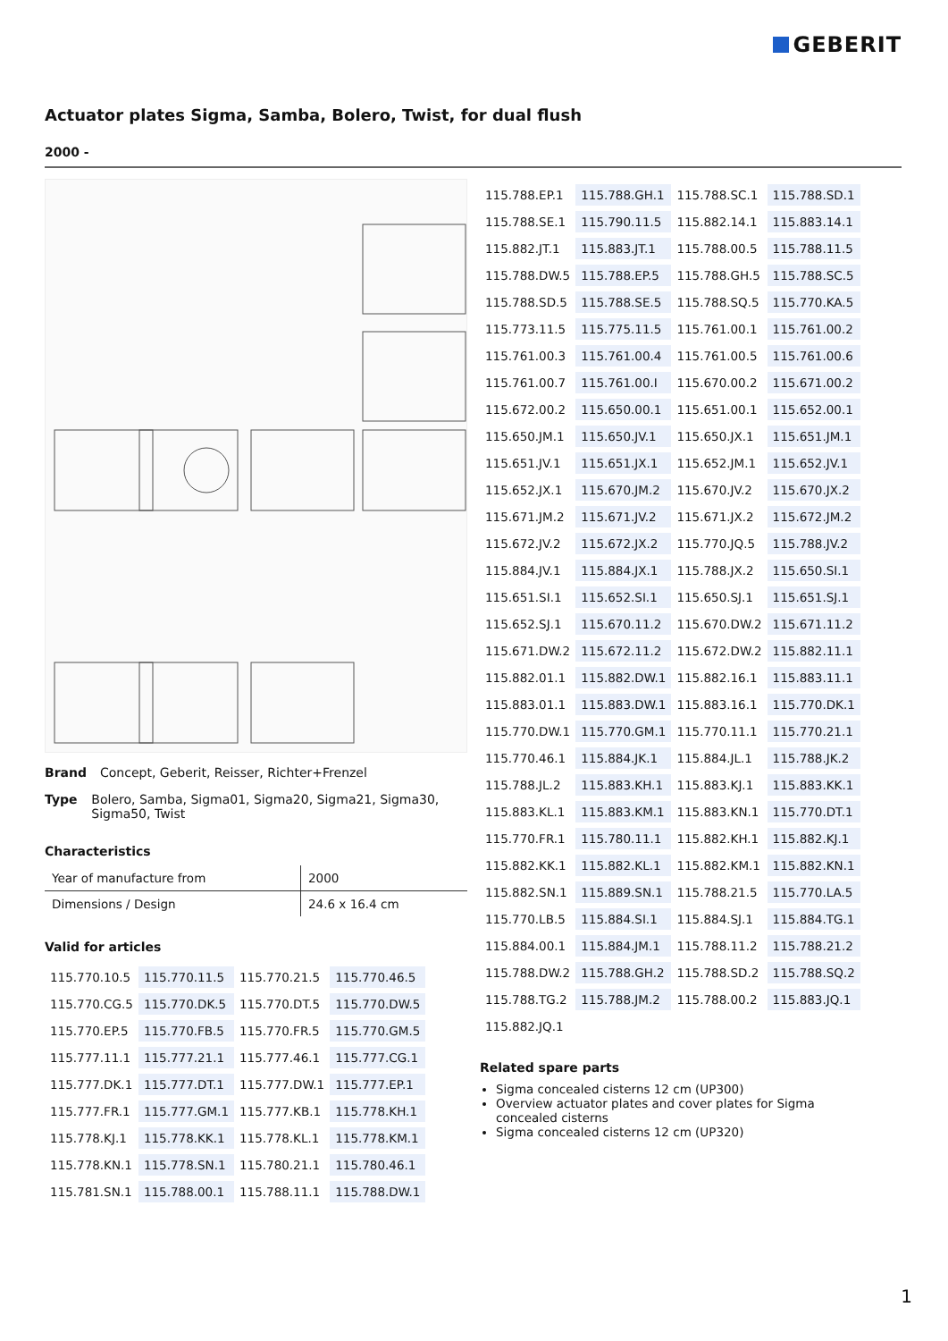GEBERIT
Actuator plates Sigma, Samba, Bolero, Twist, for dual flush
2000 -
Brand Concept, Geberit, Reisser, Richter+Frenzel
Type Bolero, Samba, Sigma01, Sigma20, Sigma21, Sigma30, Sigma50, Twist
Characteristics
| Year of manufacture from | 2000 |
| Dimensions / Design | 24.6 x 16.4 cm |
Valid for articles
| 115.770.10.5 | 115.770.11.5 | 115.770.21.5 | 115.770.46.5 |
| 115.770.CG.5 | 115.770.DK.5 | 115.770.DT.5 | 115.770.DW.5 |
| 115.770.EP.5 | 115.770.FB.5 | 115.770.FR.5 | 115.770.GM.5 |
| 115.777.11.1 | 115.777.21.1 | 115.777.46.1 | 115.777.CG.1 |
| 115.777.DK.1 | 115.777.DT.1 | 115.777.DW.1 | 115.777.EP.1 |
| 115.777.FR.1 | 115.777.GM.1 | 115.777.KB.1 | 115.778.KH.1 |
| 115.778.KJ.1 | 115.778.KK.1 | 115.778.KL.1 | 115.778.KM.1 |
| 115.778.KN.1 | 115.778.SN.1 | 115.780.21.1 | 115.780.46.1 |
| 115.781.SN.1 | 115.788.00.1 | 115.788.11.1 | 115.788.DW.1 |
| 115.788.EP.1 | 115.788.GH.1 | 115.788.SC.1 | 115.788.SD.1 |
| 115.788.SE.1 | 115.790.11.5 | 115.882.14.1 | 115.883.14.1 |
| 115.882.JT.1 | 115.883.JT.1 | 115.788.00.5 | 115.788.11.5 |
| 115.788.DW.5 | 115.788.EP.5 | 115.788.GH.5 | 115.788.SC.5 |
| 115.788.SD.5 | 115.788.SE.5 | 115.788.SQ.5 | 115.770.KA.5 |
| 115.773.11.5 | 115.775.11.5 | 115.761.00.1 | 115.761.00.2 |
| 115.761.00.3 | 115.761.00.4 | 115.761.00.5 | 115.761.00.6 |
| 115.761.00.7 | 115.761.00.I | 115.670.00.2 | 115.671.00.2 |
| 115.672.00.2 | 115.650.00.1 | 115.651.00.1 | 115.652.00.1 |
| 115.650.JM.1 | 115.650.JV.1 | 115.650.JX.1 | 115.651.JM.1 |
| 115.651.JV.1 | 115.651.JX.1 | 115.652.JM.1 | 115.652.JV.1 |
| 115.652.JX.1 | 115.670.JM.2 | 115.670.JV.2 | 115.670.JX.2 |
| 115.671.JM.2 | 115.671.JV.2 | 115.671.JX.2 | 115.672.JM.2 |
| 115.672.JV.2 | 115.672.JX.2 | 115.770.JQ.5 | 115.788.JV.2 |
| 115.884.JV.1 | 115.884.JX.1 | 115.788.JX.2 | 115.650.SI.1 |
| 115.651.SI.1 | 115.652.SI.1 | 115.650.SJ.1 | 115.651.SJ.1 |
| 115.652.SJ.1 | 115.670.11.2 | 115.670.DW.2 | 115.671.11.2 |
| 115.671.DW.2 | 115.672.11.2 | 115.672.DW.2 | 115.882.11.1 |
| 115.882.01.1 | 115.882.DW.1 | 115.882.16.1 | 115.883.11.1 |
| 115.883.01.1 | 115.883.DW.1 | 115.883.16.1 | 115.770.DK.1 |
| 115.770.DW.1 | 115.770.GM.1 | 115.770.11.1 | 115.770.21.1 |
| 115.770.46.1 | 115.884.JK.1 | 115.884.JL.1 | 115.788.JK.2 |
| 115.788.JL.2 | 115.883.KH.1 | 115.883.KJ.1 | 115.883.KK.1 |
| 115.883.KL.1 | 115.883.KM.1 | 115.883.KN.1 | 115.770.DT.1 |
| 115.770.FR.1 | 115.780.11.1 | 115.882.KH.1 | 115.882.KJ.1 |
| 115.882.KK.1 | 115.882.KL.1 | 115.882.KM.1 | 115.882.KN.1 |
| 115.882.SN.1 | 115.889.SN.1 | 115.788.21.5 | 115.770.LA.5 |
| 115.770.LB.5 | 115.884.SI.1 | 115.884.SJ.1 | 115.884.TG.1 |
| 115.884.00.1 | 115.884.JM.1 | 115.788.11.2 | 115.788.21.2 |
| 115.788.DW.2 | 115.788.GH.2 | 115.788.SD.2 | 115.788.SQ.2 |
| 115.788.TG.2 | 115.788.JM.2 | 115.788.00.2 | 115.883.JQ.1 |
| 115.882.JQ.1 | | | |
Related spare parts
Sigma concealed cisterns 12 cm (UP300)
Overview actuator plates and cover plates for Sigma concealed cisterns
Sigma concealed cisterns 12 cm (UP320)
1